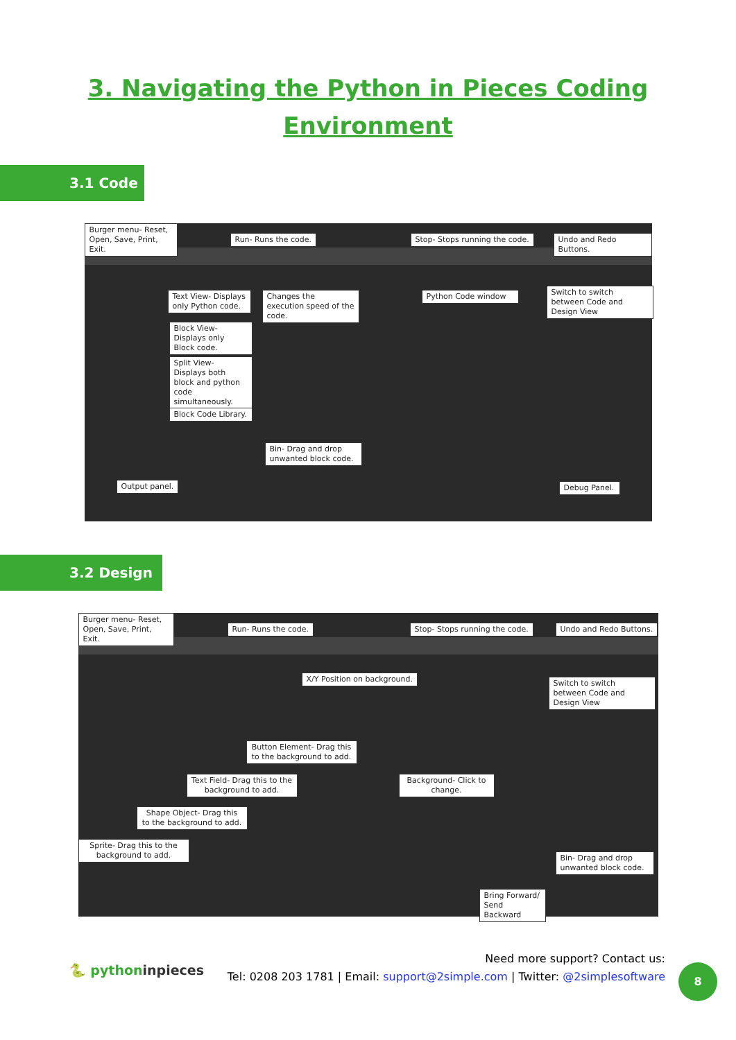3. Navigating the Python in Pieces Coding
Environment
3.1 Code
Burger menu- Reset, Open, Save, Print, Exit.
Run- Runs the code. Stop- Stops running the code. Undo and Redo Buttons.
Text View- Displays only Python code.
Changes the execution speed of the code.
Python Code window
Switch to switch between Code and Design View
Block View- Displays only Block code.
Split View- Displays both block and python code simultaneously.
Block Code Library.
Bin- Drag and drop unwanted block code.
Output panel.
Debug Panel.
3.2 Design
Burger menu- Reset, Open, Save, Print, Exit.
Run- Runs the code. Stop- Stops running the code. Undo and Redo Buttons.
X/Y Position on background.
Switch to switch between Code and Design View
Button Element- Drag this to the background to add.
Text Field- Drag this to the background to add.
Background- Click to change.
Shape Object- Drag this to the background to add.
Sprite- Drag this to the background to add.
Bin- Drag and drop unwanted block code.
Bring Forward/ Send Backward
🐍 pythoninpieces
Need more support? Contact us:
Tel: 0208 203 1781 | Email: support@2simple.com | Twitter: @2simplesoftware
8